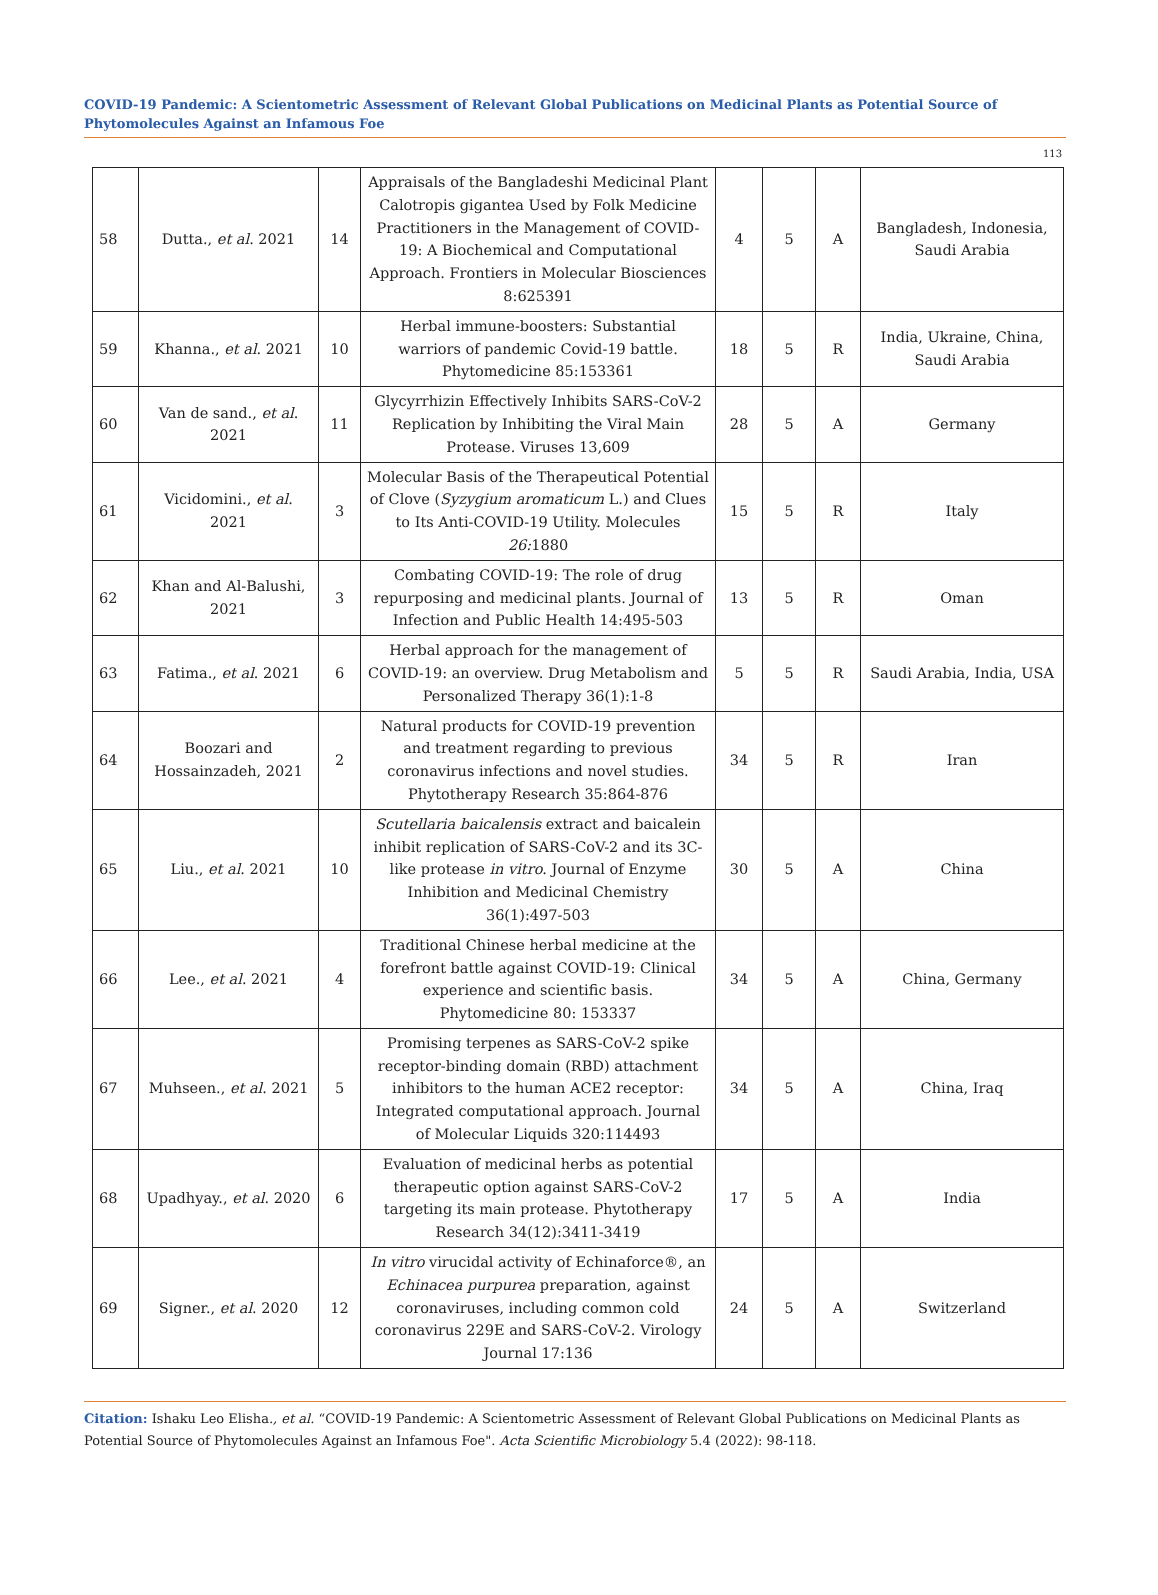COVID-19 Pandemic: A Scientometric Assessment of Relevant Global Publications on Medicinal Plants as Potential Source of Phytomolecules Against an Infamous Foe
113
| 58 | Dutta., et al . 2021 | 14 | Appraisals of the Bangladeshi Medicinal Plant Calotropis gigantea Used by Folk Medicine Practitioners in the Management of COVID-19: A Biochemical and Computational Approach. Frontiers in Molecular Biosciences 8:625391 | 4 | 5 | A | Bangladesh, Indonesia, Saudi Arabia |
| 59 | Khanna., et al . 2021 | 10 | Herbal immune-boosters: Substantial warriors of pandemic Covid-19 battle. Phytomedicine 85:153361 | 18 | 5 | R | India, Ukraine, China, Saudi Arabia |
| 60 | Van de sand., et al . 2021 | 11 | Glycyrrhizin Effectively Inhibits SARS-CoV-2 Replication by Inhibiting the Viral Main Protease. Viruses 13,609 | 28 | 5 | A | Germany |
| 61 | Vicidomini., et al . 2021 | 3 | Molecular Basis of the Therapeutical Potential of Clove ( Syzygium aromaticum L.) and Clues to Its Anti-COVID-19 Utility. Molecules 26: 1880 | 15 | 5 | R | Italy |
| 62 | Khan and Al-Balushi, 2021 | 3 | Combating COVID-19: The role of drug repurposing and medicinal plants. Journal of Infection and Public Health 14:495-503 | 13 | 5 | R | Oman |
| 63 | Fatima., et al . 2021 | 6 | Herbal approach for the management of COVID-19: an overview. Drug Metabolism and Personalized Therapy 36(1):1-8 | 5 | 5 | R | Saudi Arabia, India, USA |
| 64 | Boozari and Hossainzadeh, 2021 | 2 | Natural products for COVID-19 prevention and treatment regarding to previous coronavirus infections and novel studies. Phytotherapy Research 35:864-876 | 34 | 5 | R | Iran |
| 65 | Liu., et al . 2021 | 10 | Scutellaria baicalensis extract and baicalein inhibit replication of SARS-CoV-2 and its 3C-like protease in vitro . Journal of Enzyme Inhibition and Medicinal Chemistry 36(1):497-503 | 30 | 5 | A | China |
| 66 | Lee., et al . 2021 | 4 | Traditional Chinese herbal medicine at the forefront battle against COVID-19: Clinical experience and scientific basis. Phytomedicine 80: 153337 | 34 | 5 | A | China, Germany |
| 67 | Muhseen., et al . 2021 | 5 | Promising terpenes as SARS-CoV-2 spike receptor-binding domain (RBD) attachment inhibitors to the human ACE2 receptor: Integrated computational approach. Journal of Molecular Liquids 320:114493 | 34 | 5 | A | China, Iraq |
| 68 | Upadhyay., et al . 2020 | 6 | Evaluation of medicinal herbs as potential therapeutic option against SARS-CoV-2 targeting its main protease. Phytotherapy Research 34(12):3411-3419 | 17 | 5 | A | India |
| 69 | Signer., et al . 2020 | 12 | In vitro virucidal activity of Echinaforce®, an Echinacea purpurea preparation, against coronaviruses, including common cold coronavirus 229E and SARS-CoV-2. Virology Journal 17:136 | 24 | 5 | A | Switzerland |
Citation: Ishaku Leo Elisha., et al. “COVID-19 Pandemic: A Scientometric Assessment of Relevant Global Publications on Medicinal Plants as Potential Source of Phytomolecules Against an Infamous Foe". Acta Scientific Microbiology 5.4 (2022): 98-118.